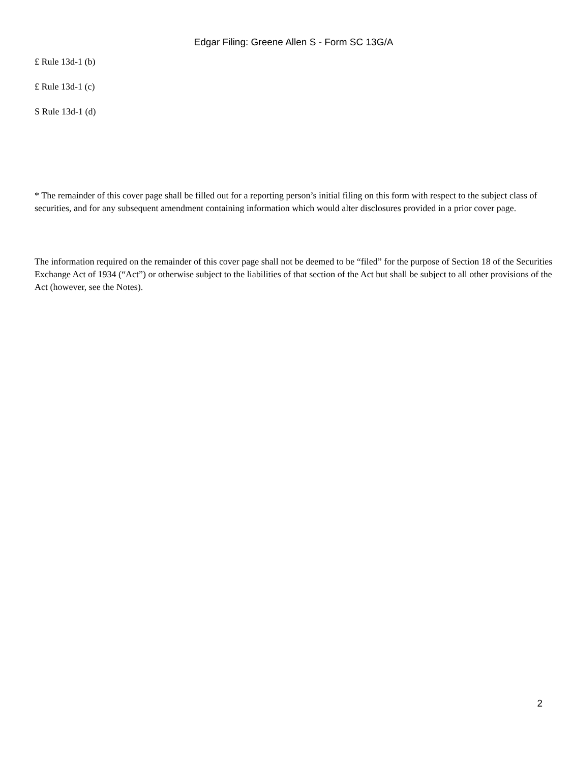Edgar Filing: Greene Allen S - Form SC 13G/A
£ Rule 13d-1 (b)
£ Rule 13d-1 (c)
S Rule 13d-1 (d)
* The remainder of this cover page shall be filled out for a reporting person’s initial filing on this form with respect to the subject class of securities, and for any subsequent amendment containing information which would alter disclosures provided in a prior cover page.
The information required on the remainder of this cover page shall not be deemed to be “filed” for the purpose of Section 18 of the Securities Exchange Act of 1934 (“Act”) or otherwise subject to the liabilities of that section of the Act but shall be subject to all other provisions of the Act (however, see the Notes).
2